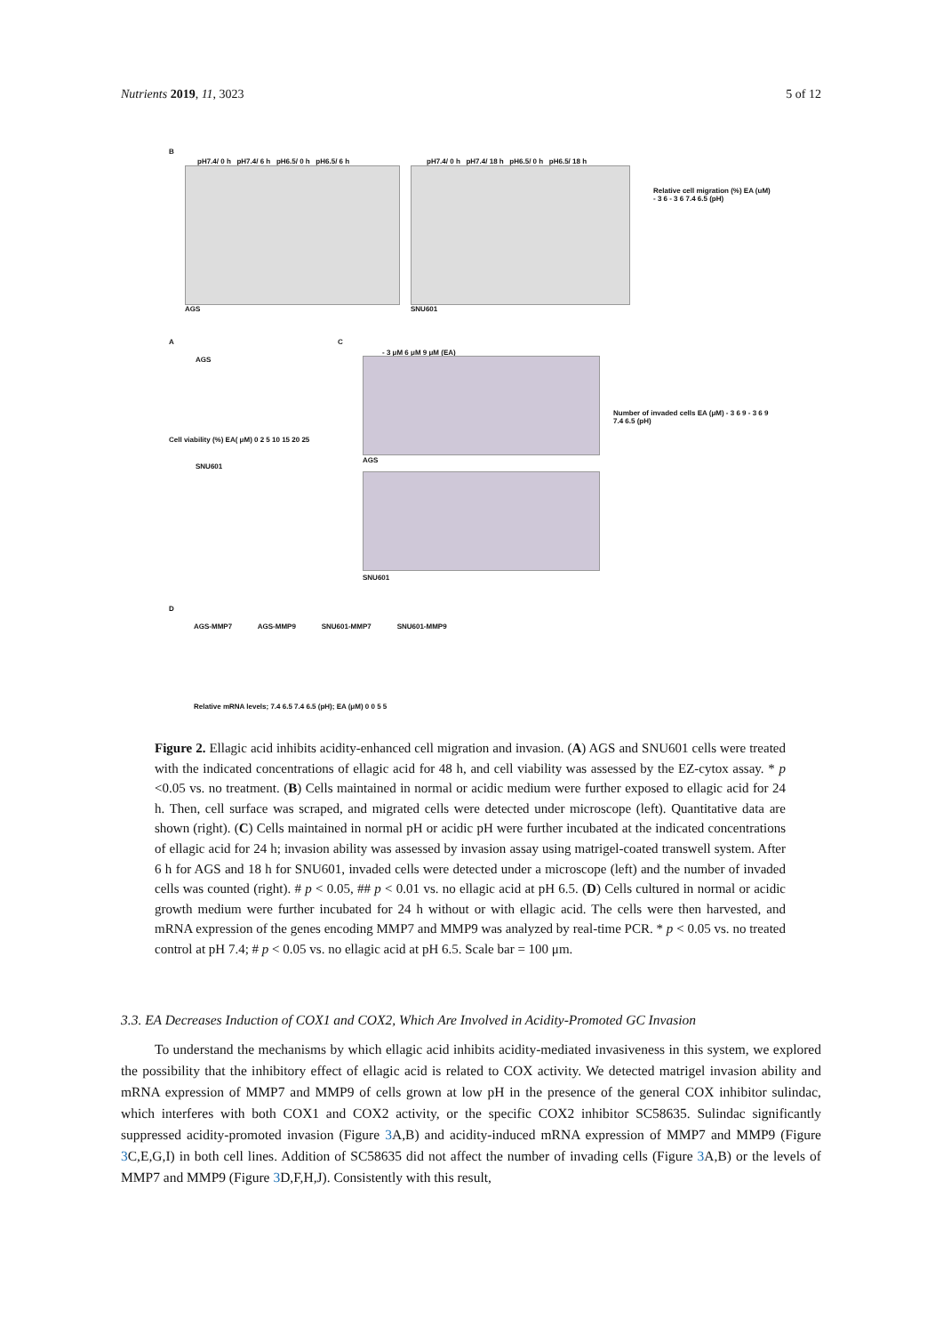Nutrients 2019, 11, 3023 5 of 12
B
pH7.4/ 0 h pH7.4/ 6 h pH6.5/ 0 h pH6.5/ 6 h
pH7.4/ 0 h pH7.4/ 18 h pH6.5/ 0 h pH6.5/ 18 h
AGS SNU601
Relative cell migration (%) EA (uM) - 3 6 - 3 6 7.4 6.5 (pH)
A
AGS
Cell viability (%) EA( μM) 0 2 5 10 15 20 25
SNU601
C
- 3 μM 6 μM 9 μM (EA)
AGS
SNU601
Number of invaded cells EA (μM) - 3 6 9 - 3 6 9 7.4 6.5 (pH)
D
AGS-MMP7 AGS-MMP9 SNU601-MMP7 SNU601-MMP9
Relative mRNA levels; 7.4 6.5 7.4 6.5 (pH); EA (μM) 0 0 5 5
Figure 2. Ellagic acid inhibits acidity-enhanced cell migration and invasion. (A) AGS and SNU601 cells were treated with the indicated concentrations of ellagic acid for 48 h, and cell viability was assessed by the EZ-cytox assay. * p <0.05 vs. no treatment. (B) Cells maintained in normal or acidic medium were further exposed to ellagic acid for 24 h. Then, cell surface was scraped, and migrated cells were detected under microscope (left). Quantitative data are shown (right). (C) Cells maintained in normal pH or acidic pH were further incubated at the indicated concentrations of ellagic acid for 24 h; invasion ability was assessed by invasion assay using matrigel-coated transwell system. After 6 h for AGS and 18 h for SNU601, invaded cells were detected under a microscope (left) and the number of invaded cells was counted (right). # p < 0.05, ## p < 0.01 vs. no ellagic acid at pH 6.5. (D) Cells cultured in normal or acidic growth medium were further incubated for 24 h without or with ellagic acid. The cells were then harvested, and mRNA expression of the genes encoding MMP7 and MMP9 was analyzed by real-time PCR. * p < 0.05 vs. no treated control at pH 7.4; # p < 0.05 vs. no ellagic acid at pH 6.5. Scale bar = 100 μm.
3.3. EA Decreases Induction of COX1 and COX2, Which Are Involved in Acidity-Promoted GC Invasion
To understand the mechanisms by which ellagic acid inhibits acidity-mediated invasiveness in this system, we explored the possibility that the inhibitory effect of ellagic acid is related to COX activity. We detected matrigel invasion ability and mRNA expression of MMP7 and MMP9 of cells grown at low pH in the presence of the general COX inhibitor sulindac, which interferes with both COX1 and COX2 activity, or the specific COX2 inhibitor SC58635. Sulindac significantly suppressed acidity-promoted invasion (Figure 3 A,B) and acidity-induced mRNA expression of MMP7 and MMP9 (Figure 3 C,E,G,I) in both cell lines. Addition of SC58635 did not affect the number of invading cells (Figure 3 A,B) or the levels of MMP7 and MMP9 (Figure 3 D,F,H,J). Consistently with this result,